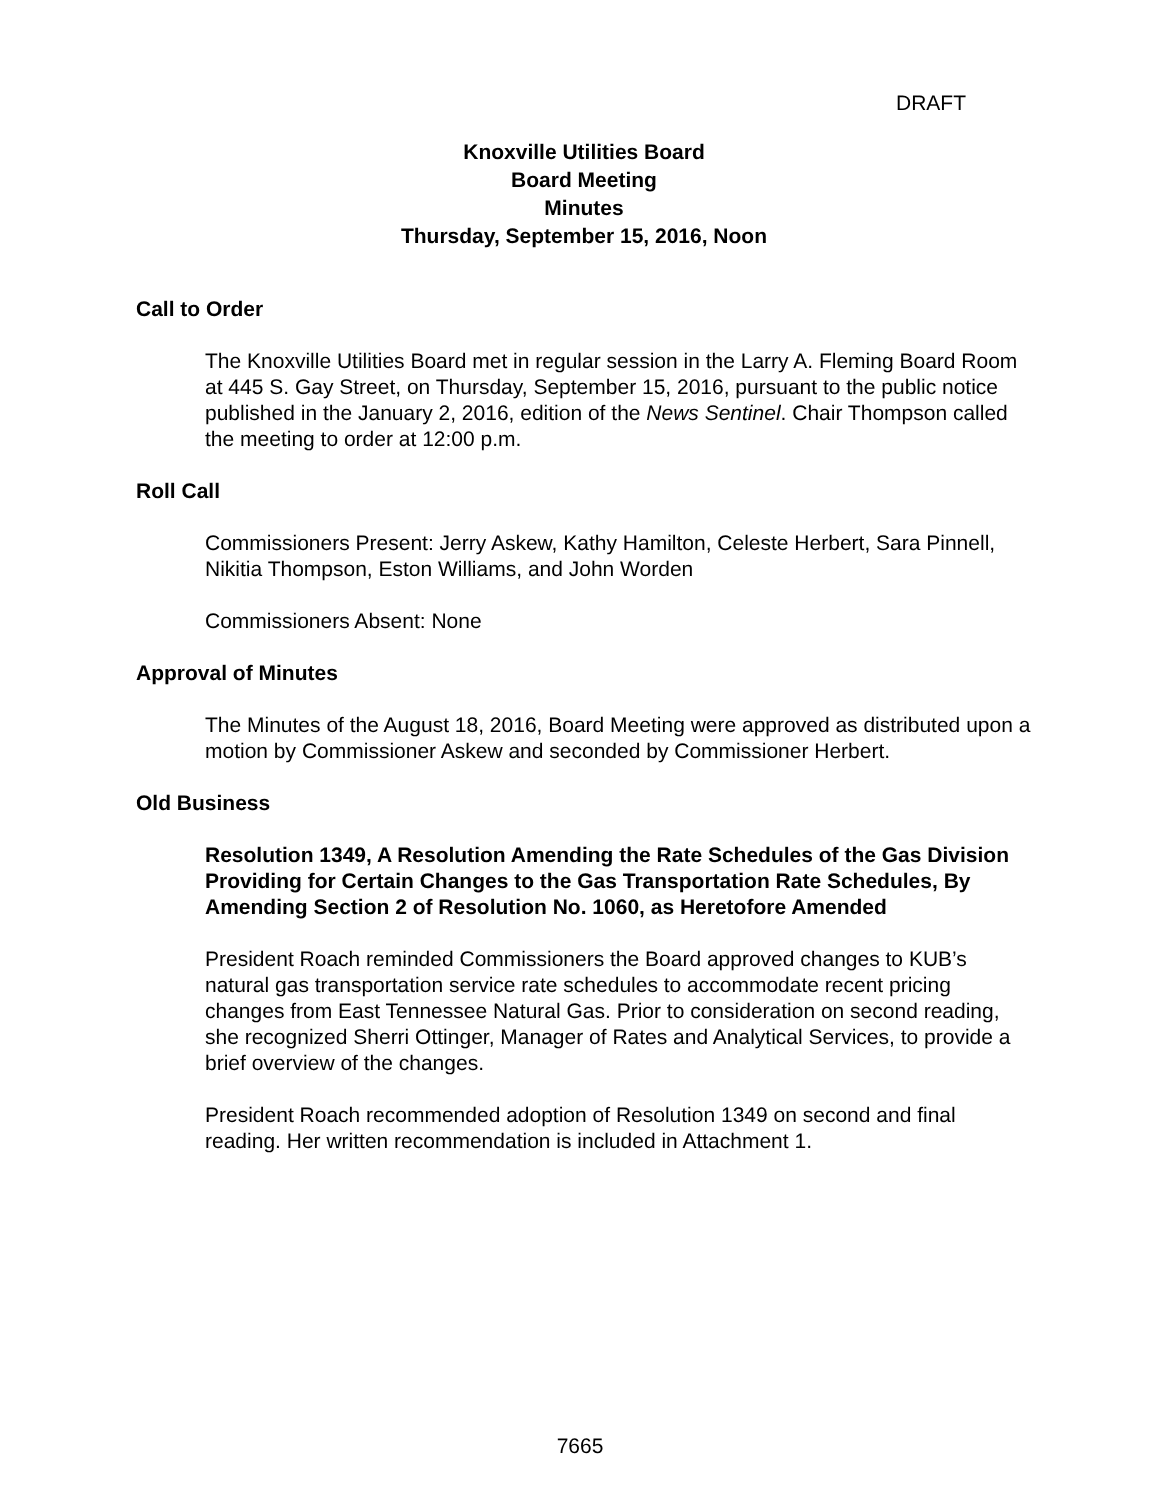DRAFT
Knoxville Utilities Board
Board Meeting
Minutes
Thursday, September 15, 2016, Noon
Call to Order
The Knoxville Utilities Board met in regular session in the Larry A. Fleming Board Room at 445 S. Gay Street, on Thursday, September 15, 2016, pursuant to the public notice published in the January 2, 2016, edition of the News Sentinel. Chair Thompson called the meeting to order at 12:00 p.m.
Roll Call
Commissioners Present: Jerry Askew, Kathy Hamilton, Celeste Herbert, Sara Pinnell, Nikitia Thompson, Eston Williams, and John Worden
Commissioners Absent: None
Approval of Minutes
The Minutes of the August 18, 2016, Board Meeting were approved as distributed upon a motion by Commissioner Askew and seconded by Commissioner Herbert.
Old Business
Resolution 1349, A Resolution Amending the Rate Schedules of the Gas Division Providing for Certain Changes to the Gas Transportation Rate Schedules, By Amending Section 2 of Resolution No. 1060, as Heretofore Amended
President Roach reminded Commissioners the Board approved changes to KUB’s natural gas transportation service rate schedules to accommodate recent pricing changes from East Tennessee Natural Gas. Prior to consideration on second reading, she recognized Sherri Ottinger, Manager of Rates and Analytical Services, to provide a brief overview of the changes.
President Roach recommended adoption of Resolution 1349 on second and final reading. Her written recommendation is included in Attachment 1.
7665